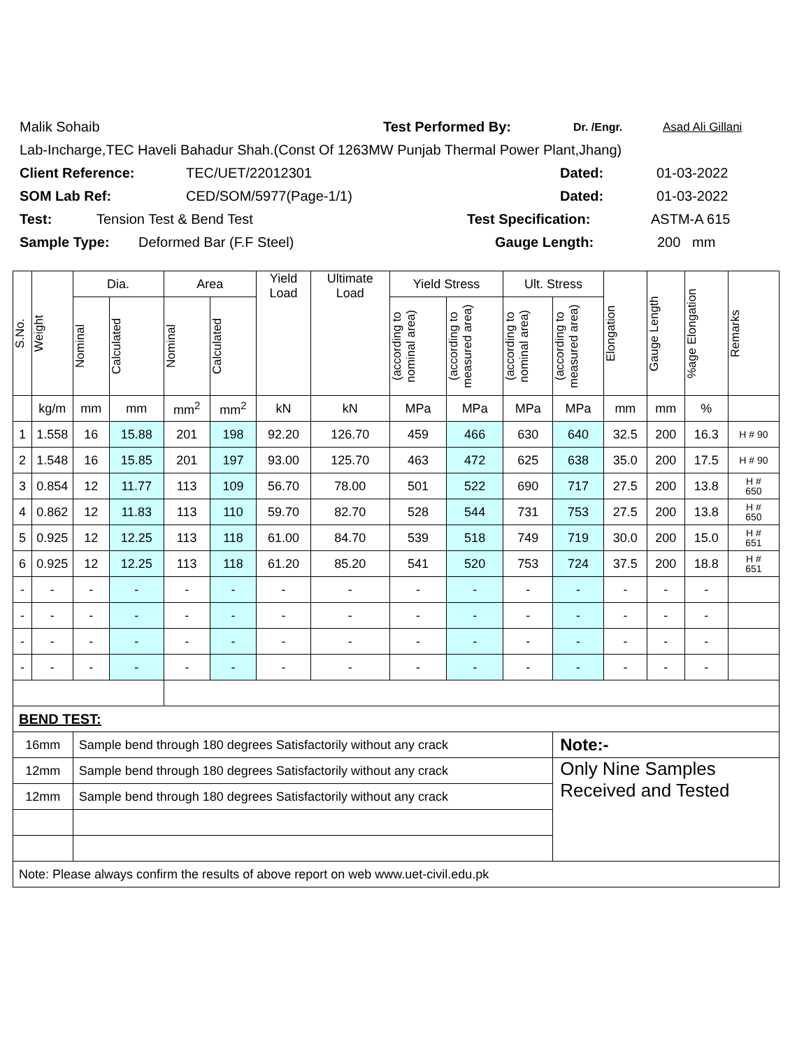Malik Sohaib Test Performed By: Dr. /Engr. Asad Ali Gillani
Lab-Incharge,TEC Haveli Bahadur Shah.(Const Of 1263MW Punjab Thermal Power Plant,Jhang)
Client Reference: TEC/UET/22012301 Dated: 01-03-2022
SOM Lab Ref: CED/SOM/5977(Page-1/1) Dated: 01-03-2022
Test: Tension Test & Bend Test Test Specification: ASTM-A 615
Sample Type: Deformed Bar (F.F Steel) Gauge Length: 200 mm
| S.No. | Weight | Dia. | | Area | | Yield Load | Ultimate Load | Yield Stress | | Ult. Stress | | Elongation | Gauge Length | %age Elongation | Remarks |
| --- | --- | --- | --- | --- | --- | --- | --- | --- | --- | --- | --- | --- | --- | --- | --- |
| | | Nominal | Calculated | Nominal | Calculated | | | (according to nominal area) | (according to measured area) | (according to nominal area) | (according to measured area) | | | | |
| | kg/m | mm | mm | mm<sup>2</sup> | mm<sup>2</sup> | kN | kN | MPa | MPa | MPa | MPa | mm | mm | % | |
| 1 | 1.558 | 16 | 15.88 | 201 | 198 | 92.20 | 126.70 | 459 | 466 | 630 | 640 | 32.5 | 200 | 16.3 | H # 90 |
| 2 | 1.548 | 16 | 15.85 | 201 | 197 | 93.00 | 125.70 | 463 | 472 | 625 | 638 | 35.0 | 200 | 17.5 | H # 90 |
| 3 | 0.854 | 12 | 11.77 | 113 | 109 | 56.70 | 78.00 | 501 | 522 | 690 | 717 | 27.5 | 200 | 13.8 | H # 650 |
| 4 | 0.862 | 12 | 11.83 | 113 | 110 | 59.70 | 82.70 | 528 | 544 | 731 | 753 | 27.5 | 200 | 13.8 | H # 650 |
| 5 | 0.925 | 12 | 12.25 | 113 | 118 | 61.00 | 84.70 | 539 | 518 | 749 | 719 | 30.0 | 200 | 15.0 | H # 651 |
| 6 | 0.925 | 12 | 12.25 | 113 | 118 | 61.20 | 85.20 | 541 | 520 | 753 | 724 | 37.5 | 200 | 18.8 | H # 651 |
| - | - | - | - | - | - | - | - | - | - | - | - | - | - | - | |
| - | - | - | - | - | - | - | - | - | - | - | - | - | - | - | |
| - | - | - | - | - | - | - | - | - | - | - | - | - | - | - | |
| - | - | - | - | - | - | - | - | - | - | - | - | - | - | - | |
| BEND TEST: | | | | | | | | | | | | | | | |
| 16mm | | Sample bend through 180 degrees Satisfactorily without any crack | | | | | | | | | Note:- | | | | |
| 12mm | | Sample bend through 180 degrees Satisfactorily without any crack | | | | | | | | | Only Nine Samples Received and Tested | | | | |
| 12mm | | Sample bend through 180 degrees Satisfactorily without any crack | | | | | | | | | | | | | |
| Note: Please always confirm the results of above report on web www.uet-civil.edu.pk | | | | | | | | | | | | | | | |